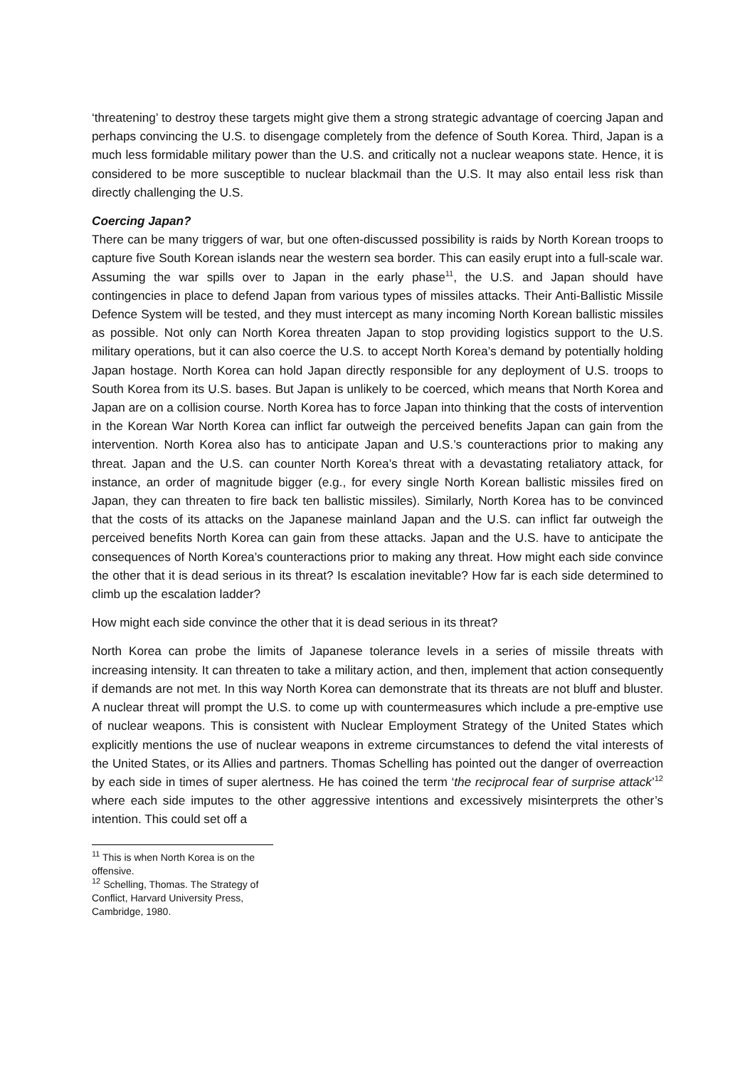‘threatening’ to destroy these targets might give them a strong strategic advantage of coercing Japan and perhaps convincing the U.S. to disengage completely from the defence of South Korea. Third, Japan is a much less formidable military power than the U.S. and critically not a nuclear weapons state. Hence, it is considered to be more susceptible to nuclear blackmail than the U.S. It may also entail less risk than directly challenging the U.S.
Coercing Japan?
There can be many triggers of war, but one often-discussed possibility is raids by North Korean troops to capture five South Korean islands near the western sea border. This can easily erupt into a full-scale war. Assuming the war spills over to Japan in the early phase<sup>11</sup>, the U.S. and Japan should have contingencies in place to defend Japan from various types of missiles attacks. Their Anti-Ballistic Missile Defence System will be tested, and they must intercept as many incoming North Korean ballistic missiles as possible. Not only can North Korea threaten Japan to stop providing logistics support to the U.S. military operations, but it can also coerce the U.S. to accept North Korea’s demand by potentially holding Japan hostage. North Korea can hold Japan directly responsible for any deployment of U.S. troops to South Korea from its U.S. bases. But Japan is unlikely to be coerced, which means that North Korea and Japan are on a collision course. North Korea has to force Japan into thinking that the costs of intervention in the Korean War North Korea can inflict far outweigh the perceived benefits Japan can gain from the intervention. North Korea also has to anticipate Japan and U.S.’s counteractions prior to making any threat. Japan and the U.S. can counter North Korea’s threat with a devastating retaliatory attack, for instance, an order of magnitude bigger (e.g., for every single North Korean ballistic missiles fired on Japan, they can threaten to fire back ten ballistic missiles). Similarly, North Korea has to be convinced that the costs of its attacks on the Japanese mainland Japan and the U.S. can inflict far outweigh the perceived benefits North Korea can gain from these attacks. Japan and the U.S. have to anticipate the consequences of North Korea’s counteractions prior to making any threat. How might each side convince the other that it is dead serious in its threat? Is escalation inevitable? How far is each side determined to climb up the escalation ladder?
How might each side convince the other that it is dead serious in its threat?
North Korea can probe the limits of Japanese tolerance levels in a series of missile threats with increasing intensity. It can threaten to take a military action, and then, implement that action consequently if demands are not met. In this way North Korea can demonstrate that its threats are not bluff and bluster. A nuclear threat will prompt the U.S. to come up with countermeasures which include a pre-emptive use of nuclear weapons. This is consistent with Nuclear Employment Strategy of the United States which explicitly mentions the use of nuclear weapons in extreme circumstances to defend the vital interests of the United States, or its Allies and partners. Thomas Schelling has pointed out the danger of overreaction by each side in times of super alertness. He has coined the term ‘the reciprocal fear of surprise attack’<sup>12</sup> where each side imputes to the other aggressive intentions and excessively misinterprets the other’s intention. This could set off a
<sup>11</sup> This is when North Korea is on the offensive.
<sup>12</sup> Schelling, Thomas. The Strategy of Conflict, Harvard University Press, Cambridge, 1980.